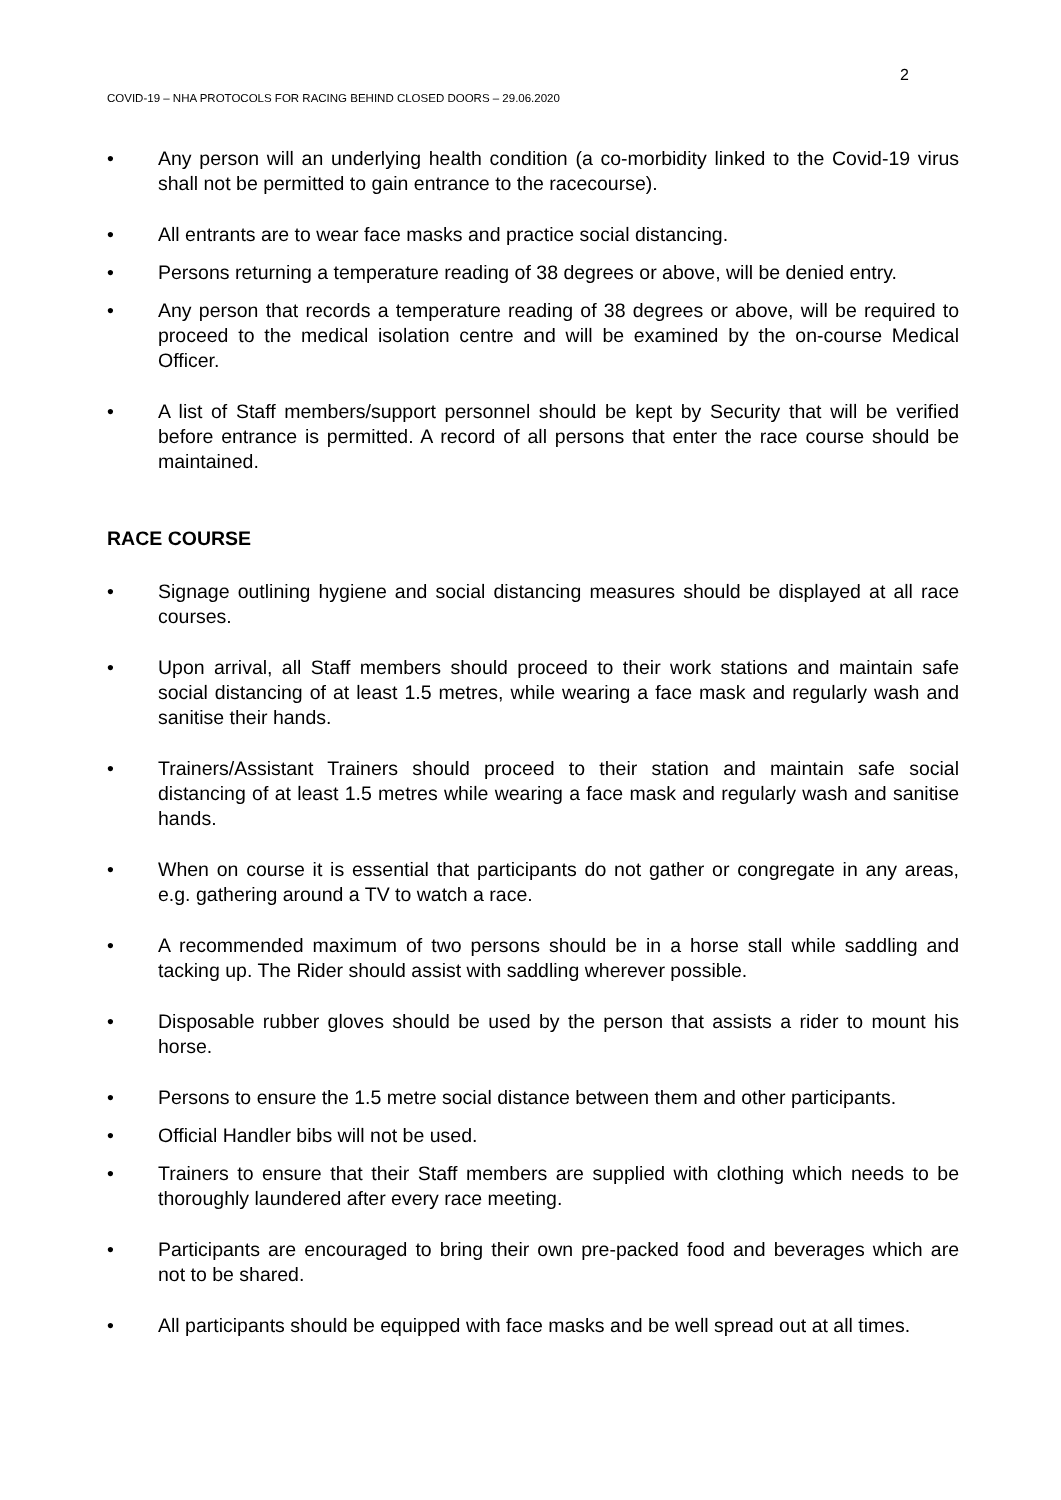2
COVID-19 – NHA PROTOCOLS FOR RACING BEHIND CLOSED DOORS – 29.06.2020
• Any person will an underlying health condition (a co-morbidity linked to the Covid-19 virus shall not be permitted to gain entrance to the racecourse).
• All entrants are to wear face masks and practice social distancing.
• Persons returning a temperature reading of 38 degrees or above, will be denied entry.
• Any person that records a temperature reading of 38 degrees or above, will be required to proceed to the medical isolation centre and will be examined by the on-course Medical Officer.
• A list of Staff members/support personnel should be kept by Security that will be verified before entrance is permitted. A record of all persons that enter the race course should be maintained.
RACE COURSE
• Signage outlining hygiene and social distancing measures should be displayed at all race courses.
• Upon arrival, all Staff members should proceed to their work stations and maintain safe social distancing of at least 1.5 metres, while wearing a face mask and regularly wash and sanitise their hands.
• Trainers/Assistant Trainers should proceed to their station and maintain safe social distancing of at least 1.5 metres while wearing a face mask and regularly wash and sanitise hands.
• When on course it is essential that participants do not gather or congregate in any areas, e.g. gathering around a TV to watch a race.
• A recommended maximum of two persons should be in a horse stall while saddling and tacking up. The Rider should assist with saddling wherever possible.
• Disposable rubber gloves should be used by the person that assists a rider to mount his horse.
• Persons to ensure the 1.5 metre social distance between them and other participants.
• Official Handler bibs will not be used.
• Trainers to ensure that their Staff members are supplied with clothing which needs to be thoroughly laundered after every race meeting.
• Participants are encouraged to bring their own pre-packed food and beverages which are not to be shared.
• All participants should be equipped with face masks and be well spread out at all times.